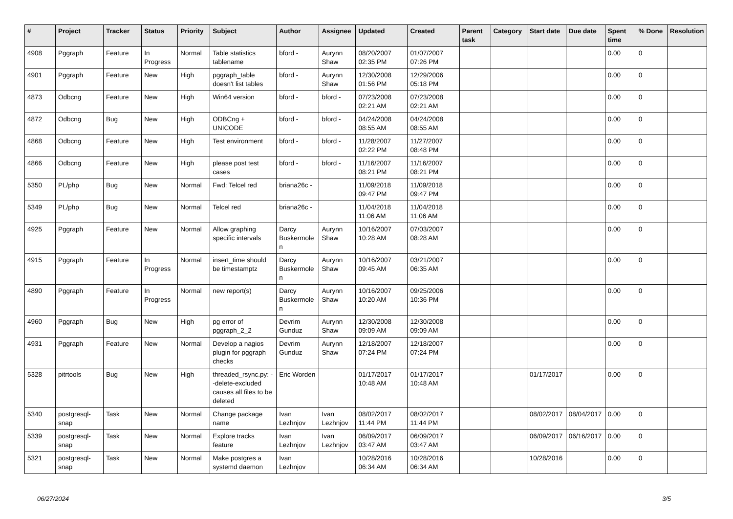| # | Project | Tracker | Status | Priority | Subject | Author | Assignee | Updated | Created | Parent task | Category | Start date | Due date | Spent time | % Done | Resolution |
| --- | --- | --- | --- | --- | --- | --- | --- | --- | --- | --- | --- | --- | --- | --- | --- | --- |
| 4908 | Pggraph | Feature | In Progress | Normal | Table statistics tablename | bford - | Aurynn Shaw | 08/20/2007 02:35 PM | 01/07/2007 07:26 PM | | | | | 0.00 | 0 | |
| 4901 | Pggraph | Feature | New | High | pggraph_table doesn't list tables | bford - | Aurynn Shaw | 12/30/2008 01:56 PM | 12/29/2006 05:18 PM | | | | | 0.00 | 0 | |
| 4873 | Odbcng | Feature | New | High | Win64 version | bford - | bford - | 07/23/2008 02:21 AM | 07/23/2008 02:21 AM | | | | | 0.00 | 0 | |
| 4872 | Odbcng | Bug | New | High | ODBCng + UNICODE | bford - | bford - | 04/24/2008 08:55 AM | 04/24/2008 08:55 AM | | | | | 0.00 | 0 | |
| 4868 | Odbcng | Feature | New | High | Test environment | bford - | bford - | 11/28/2007 02:22 PM | 11/27/2007 08:48 PM | | | | | 0.00 | 0 | |
| 4866 | Odbcng | Feature | New | High | please post test cases | bford - | bford - | 11/16/2007 08:21 PM | 11/16/2007 08:21 PM | | | | | 0.00 | 0 | |
| 5350 | PL/php | Bug | New | Normal | Fwd: Telcel red | briana26c - | | 11/09/2018 09:47 PM | 11/09/2018 09:47 PM | | | | | 0.00 | 0 | |
| 5349 | PL/php | Bug | New | Normal | Telcel red | briana26c - | | 11/04/2018 11:06 AM | 11/04/2018 11:06 AM | | | | | 0.00 | 0 | |
| 4925 | Pggraph | Feature | New | Normal | Allow graphing specific intervals | Darcy Buskermolen | Aurynn Shaw | 10/16/2007 10:28 AM | 07/03/2007 08:28 AM | | | | | 0.00 | 0 | |
| 4915 | Pggraph | Feature | In Progress | Normal | insert_time should be timestamptz | Darcy Buskermolen | Aurynn Shaw | 10/16/2007 09:45 AM | 03/21/2007 06:35 AM | | | | | 0.00 | 0 | |
| 4890 | Pggraph | Feature | In Progress | Normal | new report(s) | Darcy Buskermolen | Aurynn Shaw | 10/16/2007 10:20 AM | 09/25/2006 10:36 PM | | | | | 0.00 | 0 | |
| 4960 | Pggraph | Bug | New | High | pg error of pggraph_2_2 | Devrim Gunduz | Aurynn Shaw | 12/30/2008 09:09 AM | 12/30/2008 09:09 AM | | | | | 0.00 | 0 | |
| 4931 | Pggraph | Feature | New | Normal | Develop a nagios plugin for pggraph checks | Devrim Gunduz | Aurynn Shaw | 12/18/2007 07:24 PM | 12/18/2007 07:24 PM | | | | | 0.00 | 0 | |
| 5328 | pitrtools | Bug | New | High | threaded_rsync.py: --delete-excluded causes all files to be deleted | Eric Worden | | 01/17/2017 10:48 AM | 01/17/2017 10:48 AM | | | 01/17/2017 | | 0.00 | 0 | |
| 5340 | postgresql-snap | Task | New | Normal | Change package name | Ivan Lezhnjov | Ivan Lezhnjov | 08/02/2017 11:44 PM | 08/02/2017 11:44 PM | | | 08/02/2017 | 08/04/2017 | 0.00 | 0 | |
| 5339 | postgresql-snap | Task | New | Normal | Explore tracks feature | Ivan Lezhnjov | Ivan Lezhnjov | 06/09/2017 03:47 AM | 06/09/2017 03:47 AM | | | 06/09/2017 | 06/16/2017 | 0.00 | 0 | |
| 5321 | postgresql-snap | Task | New | Normal | Make postgres a systemd daemon | Ivan Lezhnjov | | 10/28/2016 06:34 AM | 10/28/2016 06:34 AM | | | 10/28/2016 | | 0.00 | 0 | |
06/27/2024 3/5